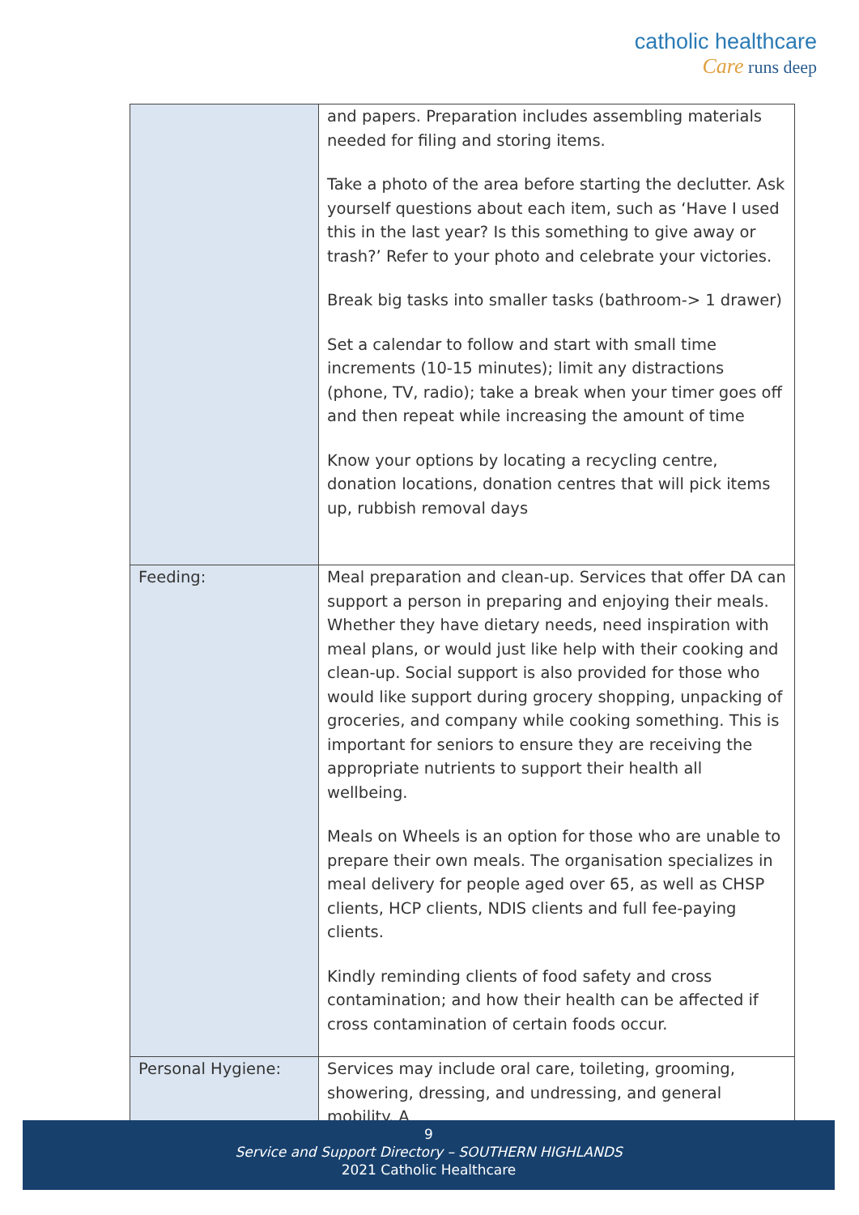catholic healthcare
Care runs deep
| | and papers. Preparation includes assembling materials needed for filing and storing items. Take a photo of the area before starting the declutter. Ask yourself questions about each item, such as ‘Have I used this in the last year? Is this something to give away or trash?’ Refer to your photo and celebrate your victories. Break big tasks into smaller tasks (bathroom-> 1 drawer) Set a calendar to follow and start with small time increments (10-15 minutes); limit any distractions (phone, TV, radio); take a break when your timer goes off and then repeat while increasing the amount of time Know your options by locating a recycling centre, donation locations, donation centres that will pick items up, rubbish removal days |
| Feeding: | Meal preparation and clean-up. Services that offer DA can support a person in preparing and enjoying their meals. Whether they have dietary needs, need inspiration with meal plans, or would just like help with their cooking and clean-up. Social support is also provided for those who would like support during grocery shopping, unpacking of groceries, and company while cooking something. This is important for seniors to ensure they are receiving the appropriate nutrients to support their health all wellbeing. Meals on Wheels is an option for those who are unable to prepare their own meals. The organisation specializes in meal delivery for people aged over 65, as well as CHSP clients, HCP clients, NDIS clients and full fee-paying clients. Kindly reminding clients of food safety and cross contamination; and how their health can be affected if cross contamination of certain foods occur. |
| Personal Hygiene: | Services may include oral care, toileting, grooming, showering, dressing, and undressing, and general mobility. A |
9
Service and Support Directory – SOUTHERN HIGHLANDS
2021 Catholic Healthcare